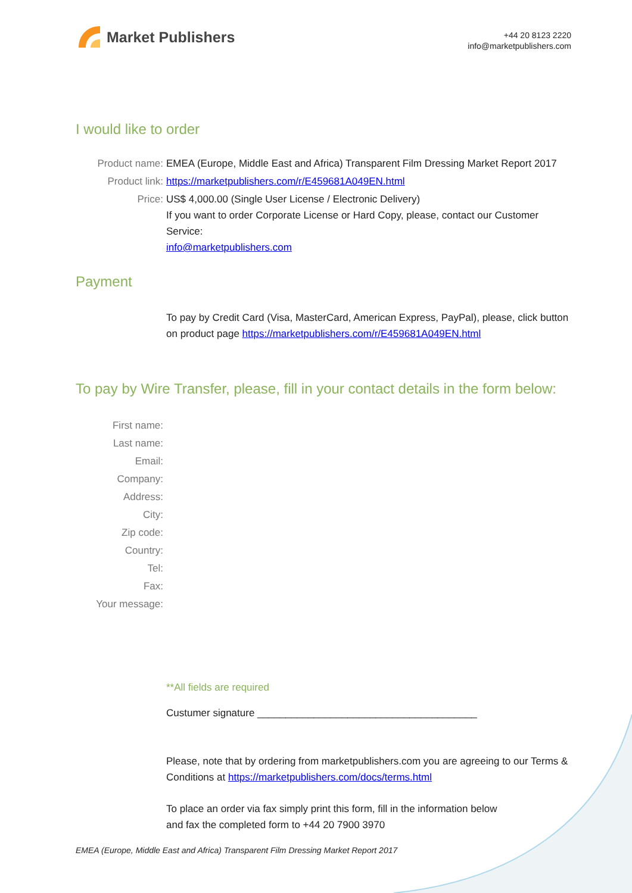Market Publishers
+44 20 8123 2220
info@marketpublishers.com
I would like to order
Product name: EMEA (Europe, Middle East and Africa) Transparent Film Dressing Market Report 2017
Product link: https://marketpublishers.com/r/E459681A049EN.html
Price: US$ 4,000.00 (Single User License / Electronic Delivery)
If you want to order Corporate License or Hard Copy, please, contact our Customer Service:
info@marketpublishers.com
Payment
To pay by Credit Card (Visa, MasterCard, American Express, PayPal), please, click button on product page https://marketpublishers.com/r/E459681A049EN.html
To pay by Wire Transfer, please, fill in your contact details in the form below:
First name:
Last name:
Email:
Company:
Address:
City:
Zip code:
Country:
Tel:
Fax:
Your message:
**All fields are required
Custumer signature _______________________________________
Please, note that by ordering from marketpublishers.com you are agreeing to our Terms & Conditions at https://marketpublishers.com/docs/terms.html
To place an order via fax simply print this form, fill in the information below
and fax the completed form to +44 20 7900 3970
EMEA (Europe, Middle East and Africa) Transparent Film Dressing Market Report 2017